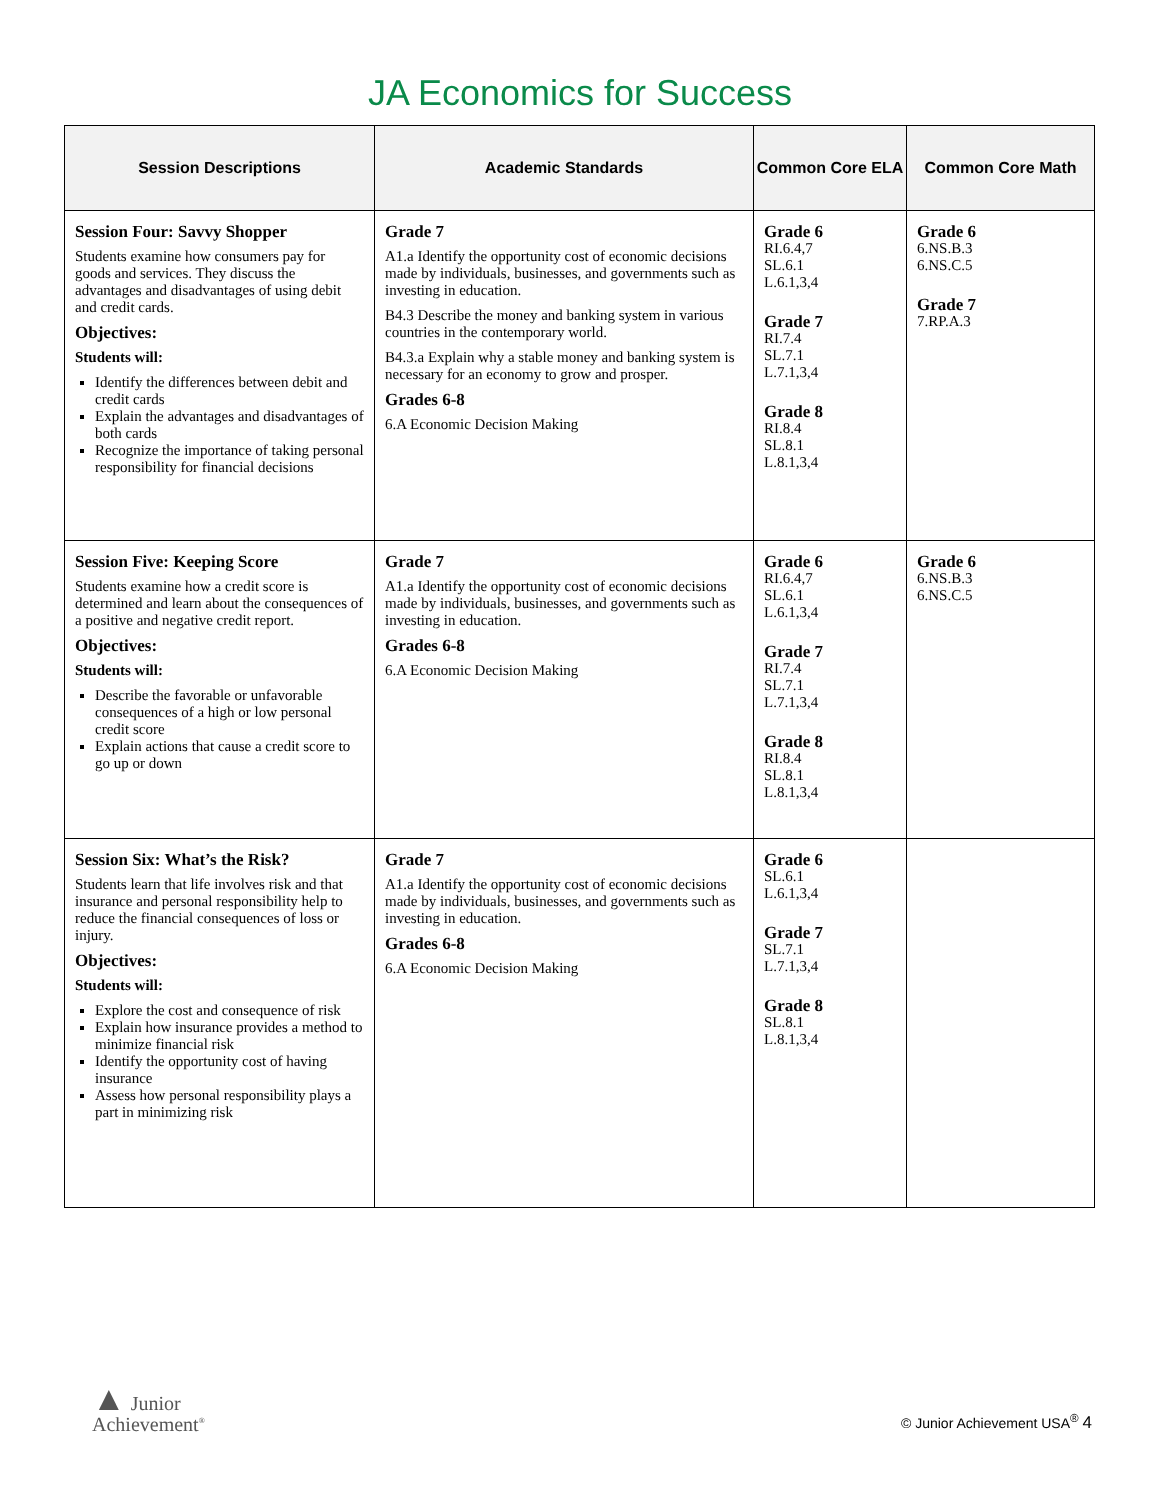JA Economics for Success
| Session Descriptions | Academic Standards | Common Core ELA | Common Core Math |
| --- | --- | --- | --- |
| Session Four: Savvy Shopper Students examine how consumers pay for goods and services. They discuss the advantages and disadvantages of using debit and credit cards. Objectives: Students will: Identify the differences between debit and credit cards Explain the advantages and disadvantages of both cards Recognize the importance of taking personal responsibility for financial decisions | Grade 7 A1.a Identify the opportunity cost of economic decisions made by individuals, businesses, and governments such as investing in education. B4.3 Describe the money and banking system in various countries in the contemporary world. B4.3.a Explain why a stable money and banking system is necessary for an economy to grow and prosper. Grades 6-8 6.A Economic Decision Making | Grade 6 RI.6.4,7 SL.6.1 L.6.1,3,4 Grade 7 RI.7.4 SL.7.1 L.7.1,3,4 Grade 8 RI.8.4 SL.8.1 L.8.1,3,4 | Grade 6 6.NS.B.3 6.NS.C.5 Grade 7 7.RP.A.3 |
| Session Five: Keeping Score Students examine how a credit score is determined and learn about the consequences of a positive and negative credit report. Objectives: Students will: Describe the favorable or unfavorable consequences of a high or low personal credit score Explain actions that cause a credit score to go up or down | Grade 7 A1.a Identify the opportunity cost of economic decisions made by individuals, businesses, and governments such as investing in education. Grades 6-8 6.A Economic Decision Making | Grade 6 RI.6.4,7 SL.6.1 L.6.1,3,4 Grade 7 RI.7.4 SL.7.1 L.7.1,3,4 Grade 8 RI.8.4 SL.8.1 L.8.1,3,4 | Grade 6 6.NS.B.3 6.NS.C.5 |
| Session Six: What’s the Risk? Students learn that life involves risk and that insurance and personal responsibility help to reduce the financial consequences of loss or injury. Objectives: Students will: Explore the cost and consequence of risk Explain how insurance provides a method to minimize financial risk Identify the opportunity cost of having insurance Assess how personal responsibility plays a part in minimizing risk | Grade 7 A1.a Identify the opportunity cost of economic decisions made by individuals, businesses, and governments such as investing in education. Grades 6-8 6.A Economic Decision Making | Grade 6 SL.6.1 L.6.1,3,4 Grade 7 SL.7.1 L.7.1,3,4 Grade 8 SL.8.1 L.8.1,3,4 | |
▲ Junior
Achievement<sup>®</sup>
© Junior Achievement USA<sup>®</sup> 4